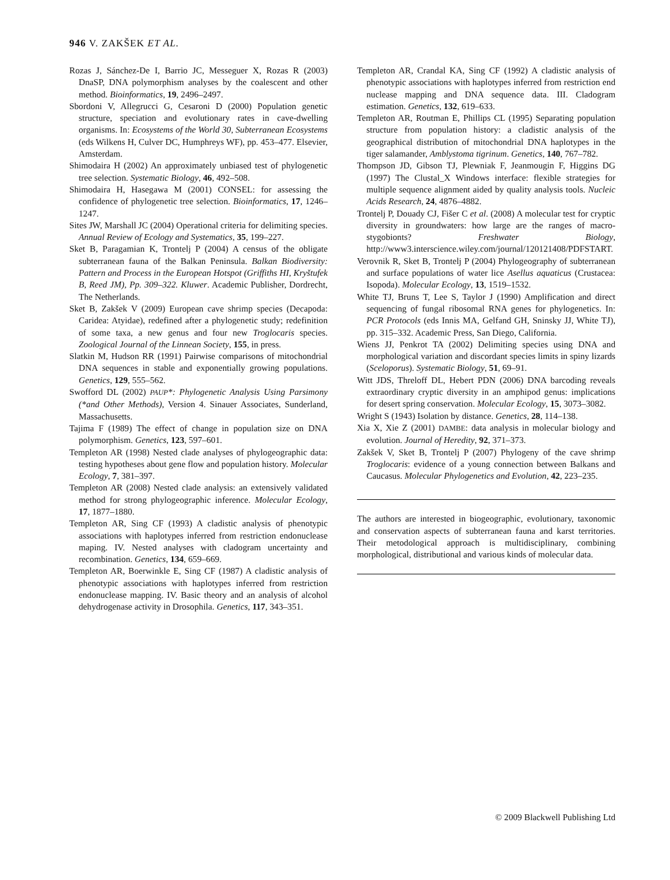946 V. ZAKŠEK ET AL.
Rozas J, Sánchez-De I, Barrio JC, Messeguer X, Rozas R (2003) DnaSP, DNA polymorphism analyses by the coalescent and other method. Bioinformatics, 19, 2496–2497.
Sbordoni V, Allegrucci G, Cesaroni D (2000) Population genetic structure, speciation and evolutionary rates in cave-dwelling organisms. In: Ecosystems of the World 30, Subterranean Ecosystems (eds Wilkens H, Culver DC, Humphreys WF), pp. 453–477. Elsevier, Amsterdam.
Shimodaira H (2002) An approximately unbiased test of phylogenetic tree selection. Systematic Biology, 46, 492–508.
Shimodaira H, Hasegawa M (2001) CONSEL: for assessing the confidence of phylogenetic tree selection. Bioinformatics, 17, 1246–1247.
Sites JW, Marshall JC (2004) Operational criteria for delimiting species. Annual Review of Ecology and Systematics, 35, 199–227.
Sket B, Paragamian K, Trontelj P (2004) A census of the obligate subterranean fauna of the Balkan Peninsula. Balkan Biodiversity: Pattern and Process in the European Hotspot (Griffiths HI, Kryštufek B, Reed JM), Pp. 309–322. Kluwer. Academic Publisher, Dordrecht, The Netherlands.
Sket B, Zakšek V (2009) European cave shrimp species (Decapoda: Caridea: Atyidae), redefined after a phylogenetic study; redefinition of some taxa, a new genus and four new Troglocaris species. Zoological Journal of the Linnean Society, 155, in press.
Slatkin M, Hudson RR (1991) Pairwise comparisons of mitochondrial DNA sequences in stable and exponentially growing populations. Genetics, 129, 555–562.
Swofford DL (2002) PAUP*: Phylogenetic Analysis Using Parsimony (*and Other Methods), Version 4. Sinauer Associates, Sunderland, Massachusetts.
Tajima F (1989) The effect of change in population size on DNA polymorphism. Genetics, 123, 597–601.
Templeton AR (1998) Nested clade analyses of phylogeographic data: testing hypotheses about gene flow and population history. Molecular Ecology, 7, 381–397.
Templeton AR (2008) Nested clade analysis: an extensively validated method for strong phylogeographic inference. Molecular Ecology, 17, 1877–1880.
Templeton AR, Sing CF (1993) A cladistic analysis of phenotypic associations with haplotypes inferred from restriction endonuclease maping. IV. Nested analyses with cladogram uncertainty and recombination. Genetics, 134, 659–669.
Templeton AR, Boerwinkle E, Sing CF (1987) A cladistic analysis of phenotypic associations with haplotypes inferred from restriction endonuclease mapping. IV. Basic theory and an analysis of alcohol dehydrogenase activity in Drosophila. Genetics, 117, 343–351.
Templeton AR, Crandal KA, Sing CF (1992) A cladistic analysis of phenotypic associations with haplotypes inferred from restriction end nuclease mapping and DNA sequence data. III. Cladogram estimation. Genetics, 132, 619–633.
Templeton AR, Routman E, Phillips CL (1995) Separating population structure from population history: a cladistic analysis of the geographical distribution of mitochondrial DNA haplotypes in the tiger salamander, Amblystoma tigrinum. Genetics, 140, 767–782.
Thompson JD, Gibson TJ, Plewniak F, Jeanmougin F, Higgins DG (1997) The Clustal_X Windows interface: flexible strategies for multiple sequence alignment aided by quality analysis tools. Nucleic Acids Research, 24, 4876–4882.
Trontelj P, Douady CJ, Fišer C et al. (2008) A molecular test for cryptic diversity in groundwaters: how large are the ranges of macro-stygobionts? Freshwater Biology, http://www3.interscience.wiley.com/journal/120121408/PDFSTART.
Verovnik R, Sket B, Trontelj P (2004) Phylogeography of subterranean and surface populations of water lice Asellus aquaticus (Crustacea: Isopoda). Molecular Ecology, 13, 1519–1532.
White TJ, Bruns T, Lee S, Taylor J (1990) Amplification and direct sequencing of fungal ribosomal RNA genes for phylogenetics. In: PCR Protocols (eds Innis MA, Gelfand GH, Sninsky JJ, White TJ), pp. 315–332. Academic Press, San Diego, California.
Wiens JJ, Penkrot TA (2002) Delimiting species using DNA and morphological variation and discordant species limits in spiny lizards (Sceloporus). Systematic Biology, 51, 69–91.
Witt JDS, Threloff DL, Hebert PDN (2006) DNA barcoding reveals extraordinary cryptic diversity in an amphipod genus: implications for desert spring conservation. Molecular Ecology, 15, 3073–3082.
Wright S (1943) Isolation by distance. Genetics, 28, 114–138.
Xia X, Xie Z (2001) DAMBE: data analysis in molecular biology and evolution. Journal of Heredity, 92, 371–373.
Zakšek V, Sket B, Trontelj P (2007) Phylogeny of the cave shrimp Troglocaris: evidence of a young connection between Balkans and Caucasus. Molecular Phylogenetics and Evolution, 42, 223–235.
The authors are interested in biogeographic, evolutionary, taxonomic and conservation aspects of subterranean fauna and karst territories. Their metodological approach is multidisciplinary, combining morphological, distributional and various kinds of molecular data.
© 2009 Blackwell Publishing Ltd